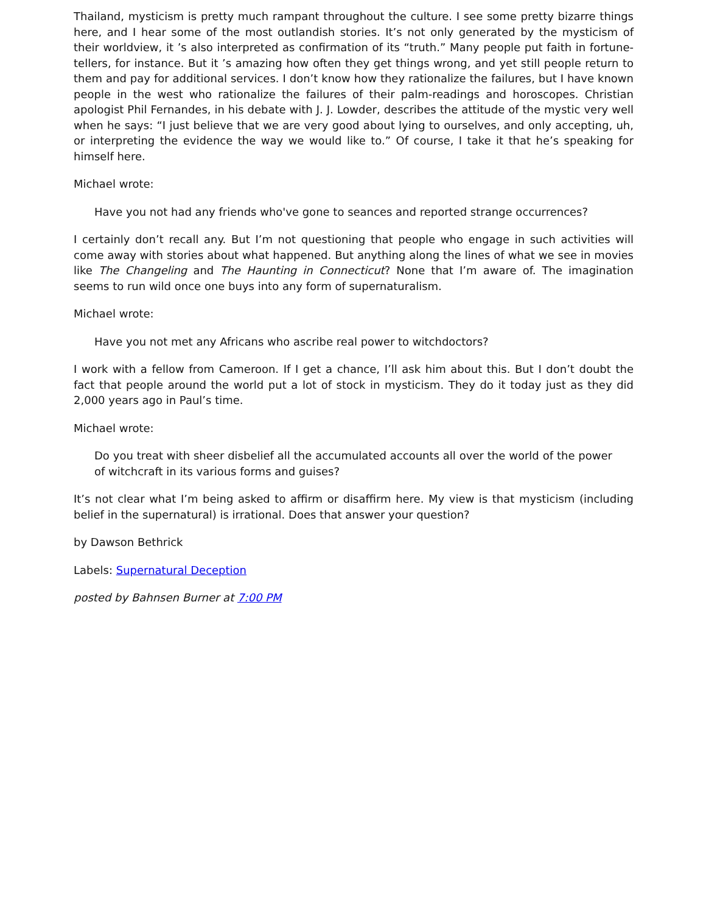Thailand, mysticism is pretty much rampant throughout the culture. I see some pretty bizarre things here, and I hear some of the most outlandish stories. It’s not only generated by the mysticism of their worldview, it ’s also interpreted as confirmation of its “truth.” Many people put faith in fortune-tellers, for instance. But it ’s amazing how often they get things wrong, and yet still people return to them and pay for additional services. I don’t know how they rationalize the failures, but I have known people in the west who rationalize the failures of their palm-readings and horoscopes. Christian apologist Phil Fernandes, in his debate with J. J. Lowder, describes the attitude of the mystic very well when he says: “I just believe that we are very good about lying to ourselves, and only accepting, uh, or interpreting the evidence the way we would like to.” Of course, I take it that he’s speaking for himself here.
Michael wrote:
Have you not had any friends who've gone to seances and reported strange occurrences?
I certainly don’t recall any. But I’m not questioning that people who engage in such activities will come away with stories about what happened. But anything along the lines of what we see in movies like The Changeling and The Haunting in Connecticut? None that I’m aware of. The imagination seems to run wild once one buys into any form of supernaturalism.
Michael wrote:
Have you not met any Africans who ascribe real power to witchdoctors?
I work with a fellow from Cameroon. If I get a chance, I’ll ask him about this. But I don’t doubt the fact that people around the world put a lot of stock in mysticism. They do it today just as they did 2,000 years ago in Paul’s time.
Michael wrote:
Do you treat with sheer disbelief all the accumulated accounts all over the world of the power of witchcraft in its various forms and guises?
It’s not clear what I’m being asked to affirm or disaffirm here. My view is that mysticism (including belief in the supernatural) is irrational. Does that answer your question?
by Dawson Bethrick
Labels: Supernatural Deception
posted by Bahnsen Burner at 7:00 PM